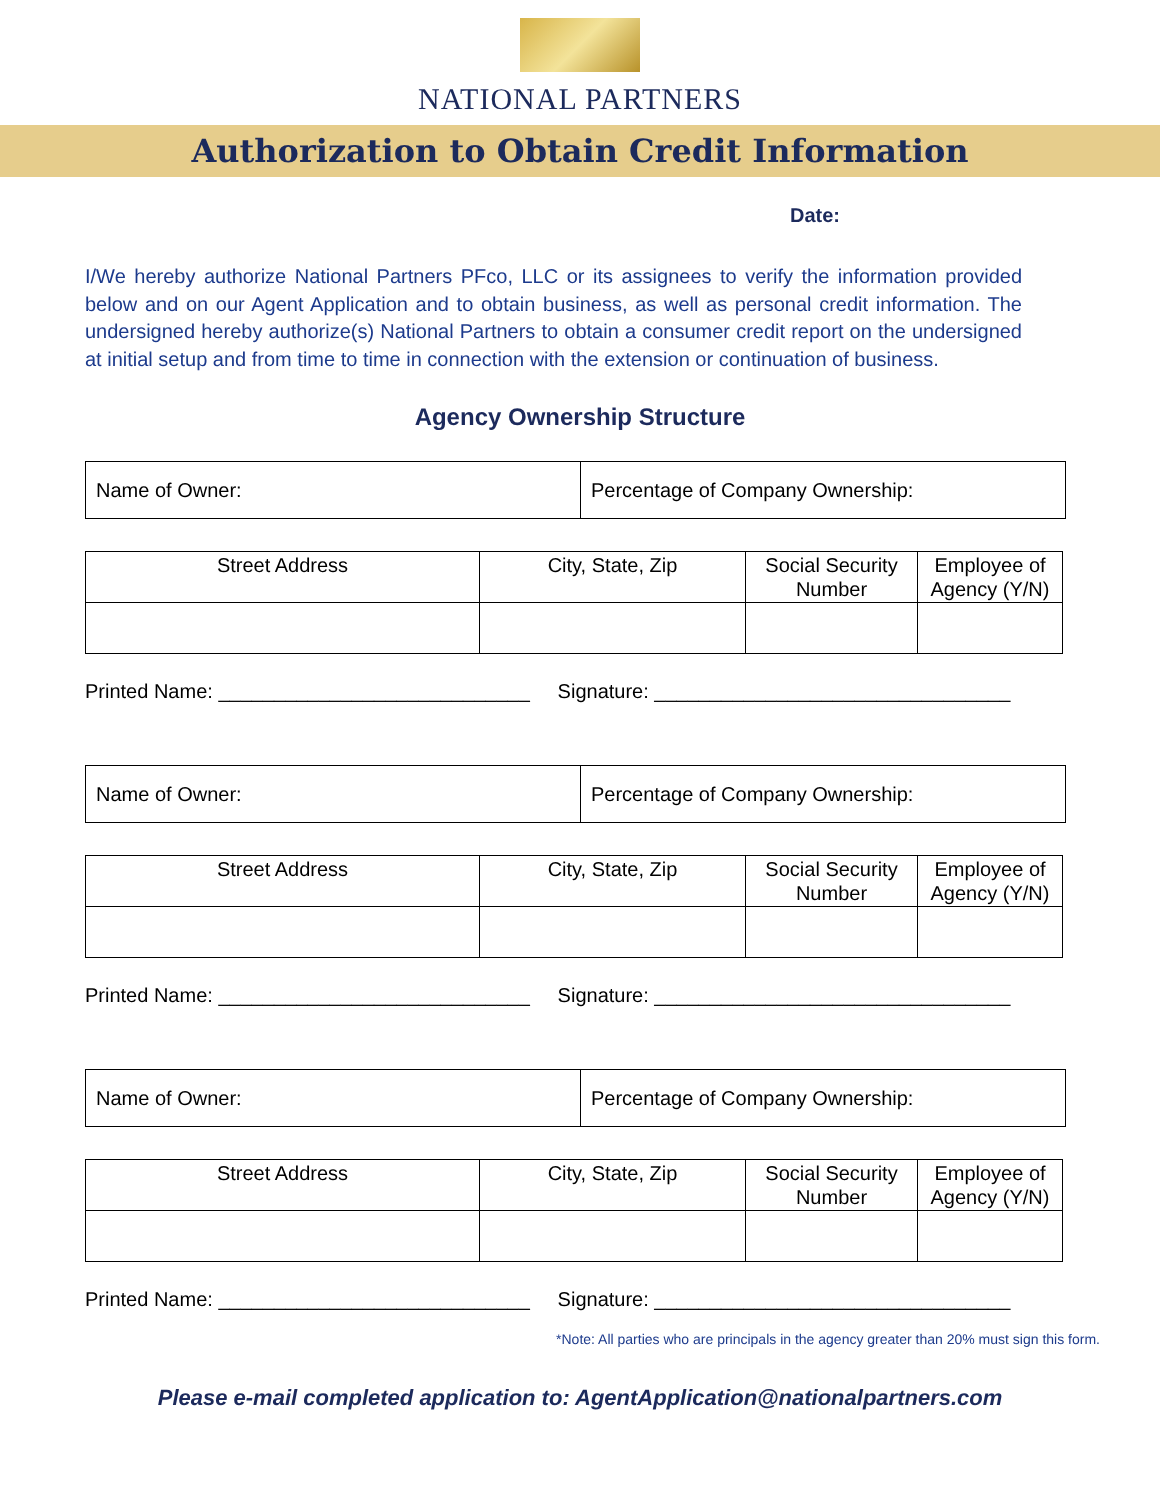NATIONAL PARTNERS
Authorization to Obtain Credit Information
Date:
I/We hereby authorize National Partners PFco, LLC or its assignees to verify the information provided below and on our Agent Application and to obtain business, as well as personal credit information. The undersigned hereby authorize(s) National Partners to obtain a consumer credit report on the undersigned at initial setup and from time to time in connection with the extension or continuation of business.
Agency Ownership Structure
| Name of Owner: | Percentage of Company Ownership: |
| Street Address | City, State, Zip | Social Security Number | Employee of Agency (Y/N) |
Printed Name: ____________________________ Signature: ________________________________
| Name of Owner: | Percentage of Company Ownership: |
| Street Address | City, State, Zip | Social Security Number | Employee of Agency (Y/N) |
Printed Name: ____________________________ Signature: ________________________________
| Name of Owner: | Percentage of Company Ownership: |
| Street Address | City, State, Zip | Social Security Number | Employee of Agency (Y/N) |
Printed Name: ____________________________ Signature: ________________________________
*Note: All parties who are principals in the agency greater than 20% must sign this form.
Please e-mail completed application to: AgentApplication@nationalpartners.com